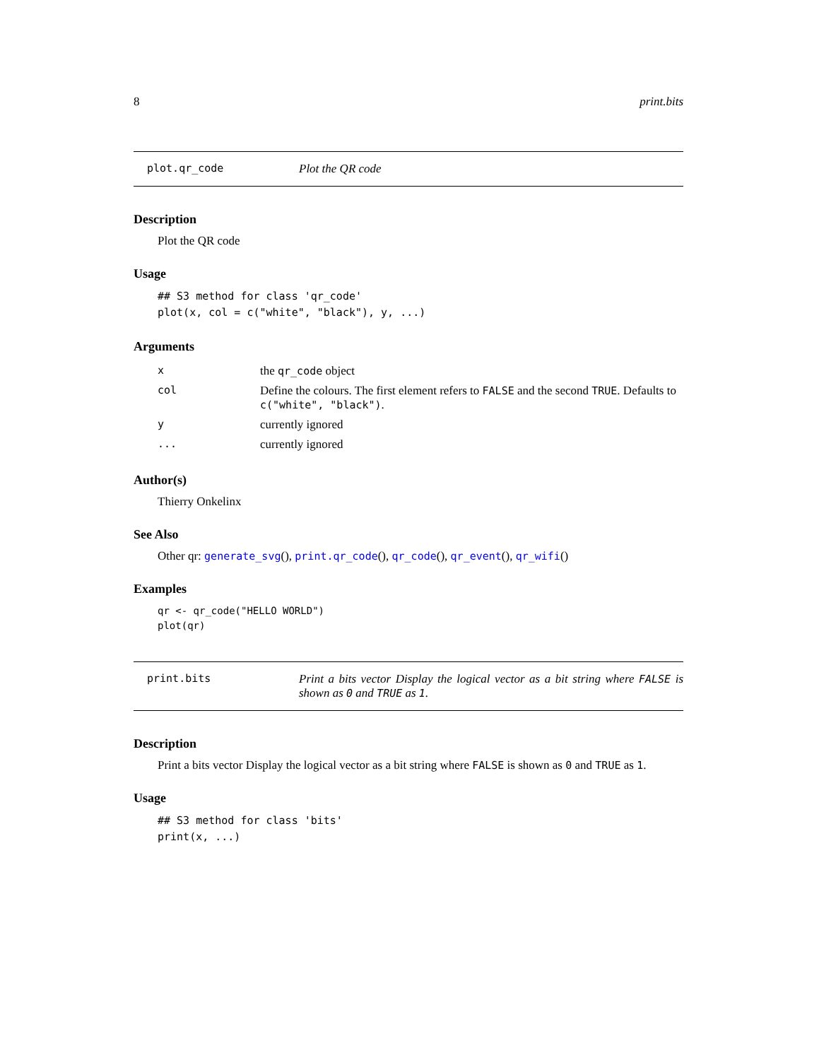8 print.bits
plot.qr_code Plot the QR code
Description
Plot the QR code
Usage
## S3 method for class 'qr_code'
plot(x, col = c("white", "black"), y, ...)
Arguments
| x | the qr_code object |
| col | Define the colours. The first element refers to FALSE and the second TRUE . Defaults to c("white", "black") . |
| y | currently ignored |
| ... | currently ignored |
Author(s)
Thierry Onkelinx
See Also
Other qr: generate_svg(), print.qr_code(), qr_code(), qr_event(), qr_wifi()
Examples
qr <- qr_code("HELLO WORLD")
plot(qr)
print.bits Print a bits vector Display the logical vector as a bit string where FALSE is shown as 0 and TRUE as 1.
Description
Print a bits vector Display the logical vector as a bit string where FALSE is shown as 0 and TRUE as 1.
Usage
## S3 method for class 'bits'
print(x, ...)